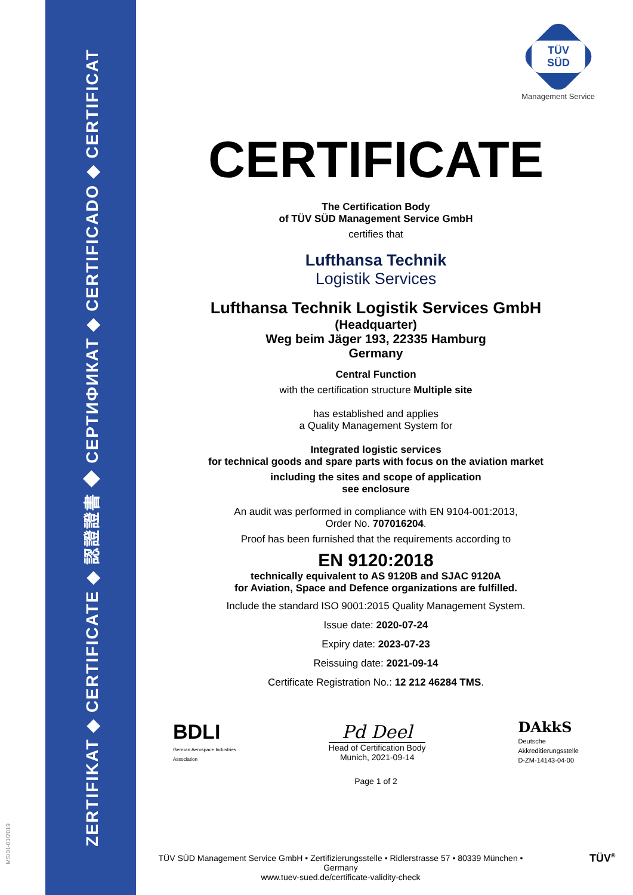ZERTIFIKAT ◆ CERTIFICATE ◆ 認證證書 ◆ СЕРТИФИКАТ ◆ CERTIFICADO ◆ CERTIFICAT
MS/01-01/2019
TÜV SÜD
Management Service
CERTIFICATE
The Certification Body
of TÜV SÜD Management Service GmbH
certifies that
Lufthansa Technik
Logistik Services
Lufthansa Technik Logistik Services GmbH
(Headquarter)
Weg beim Jäger 193, 22335 Hamburg
Germany
Central Function
with the certification structure Multiple site
has established and applies
a Quality Management System for
Integrated logistic services
for technical goods and spare parts with focus on the aviation market
including the sites and scope of application
see enclosure
An audit was performed in compliance with EN 9104-001:2013,
Order No. 707016204.
Proof has been furnished that the requirements according to
EN 9120:2018
technically equivalent to AS 9120B and SJAC 9120A
for Aviation, Space and Defence organizations are fulfilled.
Include the standard ISO 9001:2015 Quality Management System.
Issue date: 2020-07-24
Expiry date: 2023-07-23
Reissuing date: 2021-09-14
Certificate Registration No.: 12 212 46284 TMS.
BDLI
German Aerospace Industries
Association
Pd Deel
Head of Certification Body
Munich, 2021-09-14
DAkkS
Deutsche
Akkreditierungsstelle
D-ZM-14143-04-00
Page 1 of 2
TÜV SÜD Management Service GmbH • Zertifizierungsstelle • Ridlerstrasse 57 • 80339 München • Germany
www.tuev-sued.de/certificate-validity-check
TÜV<sup>®</sup>